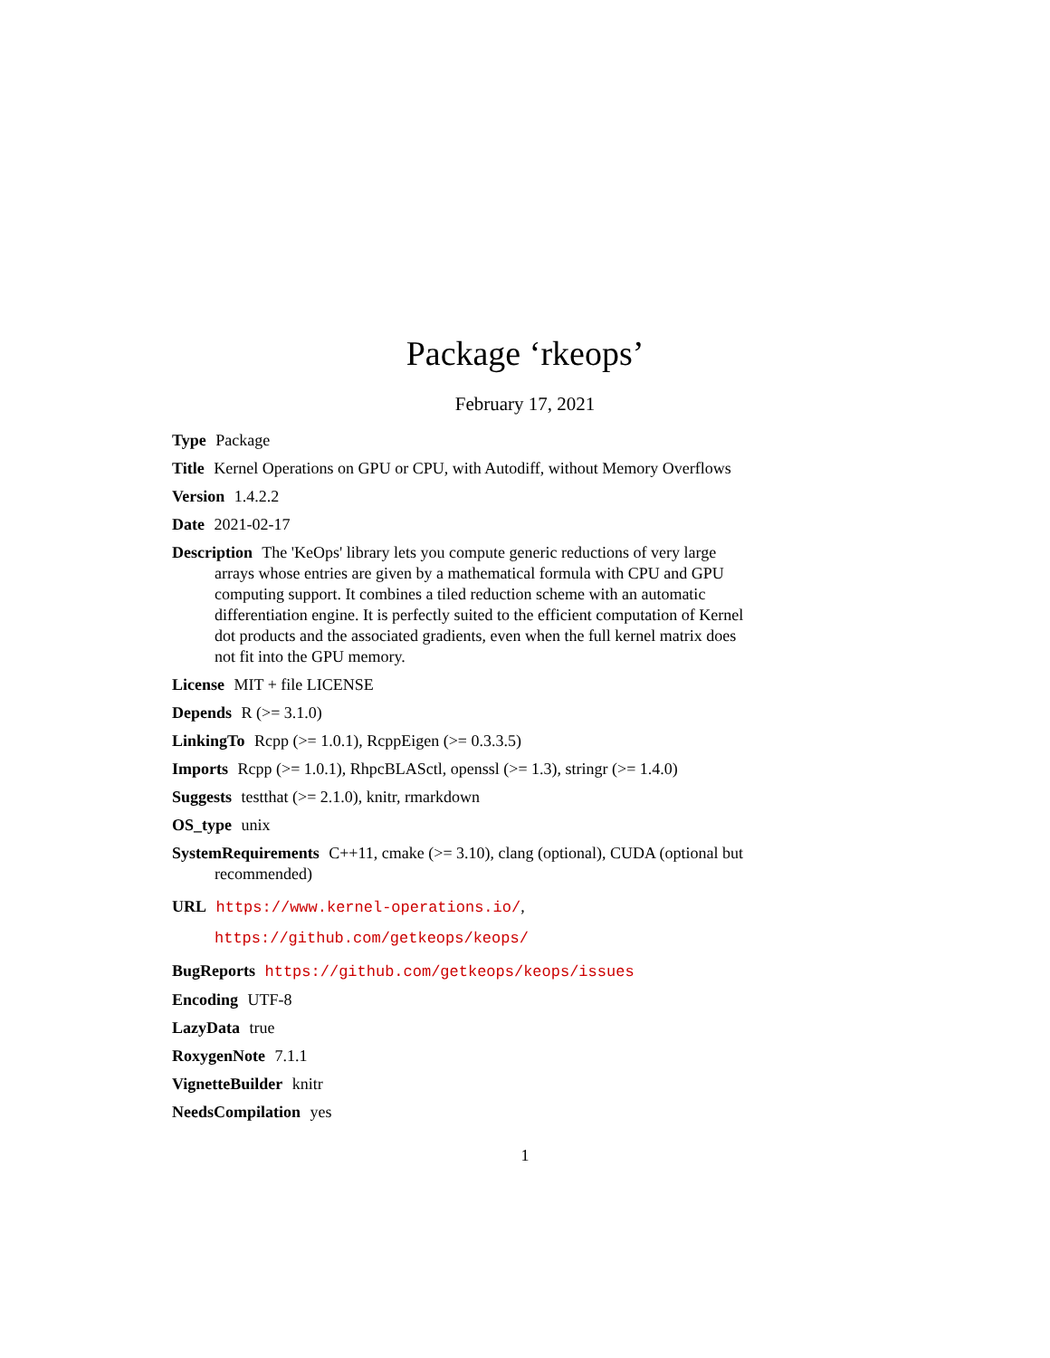Package ‘rkeops’
February 17, 2021
Type Package
Title Kernel Operations on GPU or CPU, with Autodiff, without Memory Overflows
Version 1.4.2.2
Date 2021-02-17
Description The 'KeOps' library lets you compute generic reductions of very large arrays whose entries are given by a mathematical formula with CPU and GPU computing support. It combines a tiled reduction scheme with an automatic differentiation engine. It is perfectly suited to the efficient computation of Kernel dot products and the associated gradients, even when the full kernel matrix does not fit into the GPU memory.
License MIT + file LICENSE
Depends R (>= 3.1.0)
LinkingTo Rcpp (>= 1.0.1), RcppEigen (>= 0.3.3.5)
Imports Rcpp (>= 1.0.1), RhpcBLASctl, openssl (>= 1.3), stringr (>= 1.4.0)
Suggests testthat (>= 2.1.0), knitr, rmarkdown
OS_type unix
SystemRequirements C++11, cmake (>= 3.10), clang (optional), CUDA (optional but recommended)
URL https://www.kernel-operations.io/,
https://github.com/getkeops/keops/
BugReports https://github.com/getkeops/keops/issues
Encoding UTF-8
LazyData true
RoxygenNote 7.1.1
VignetteBuilder knitr
NeedsCompilation yes
1